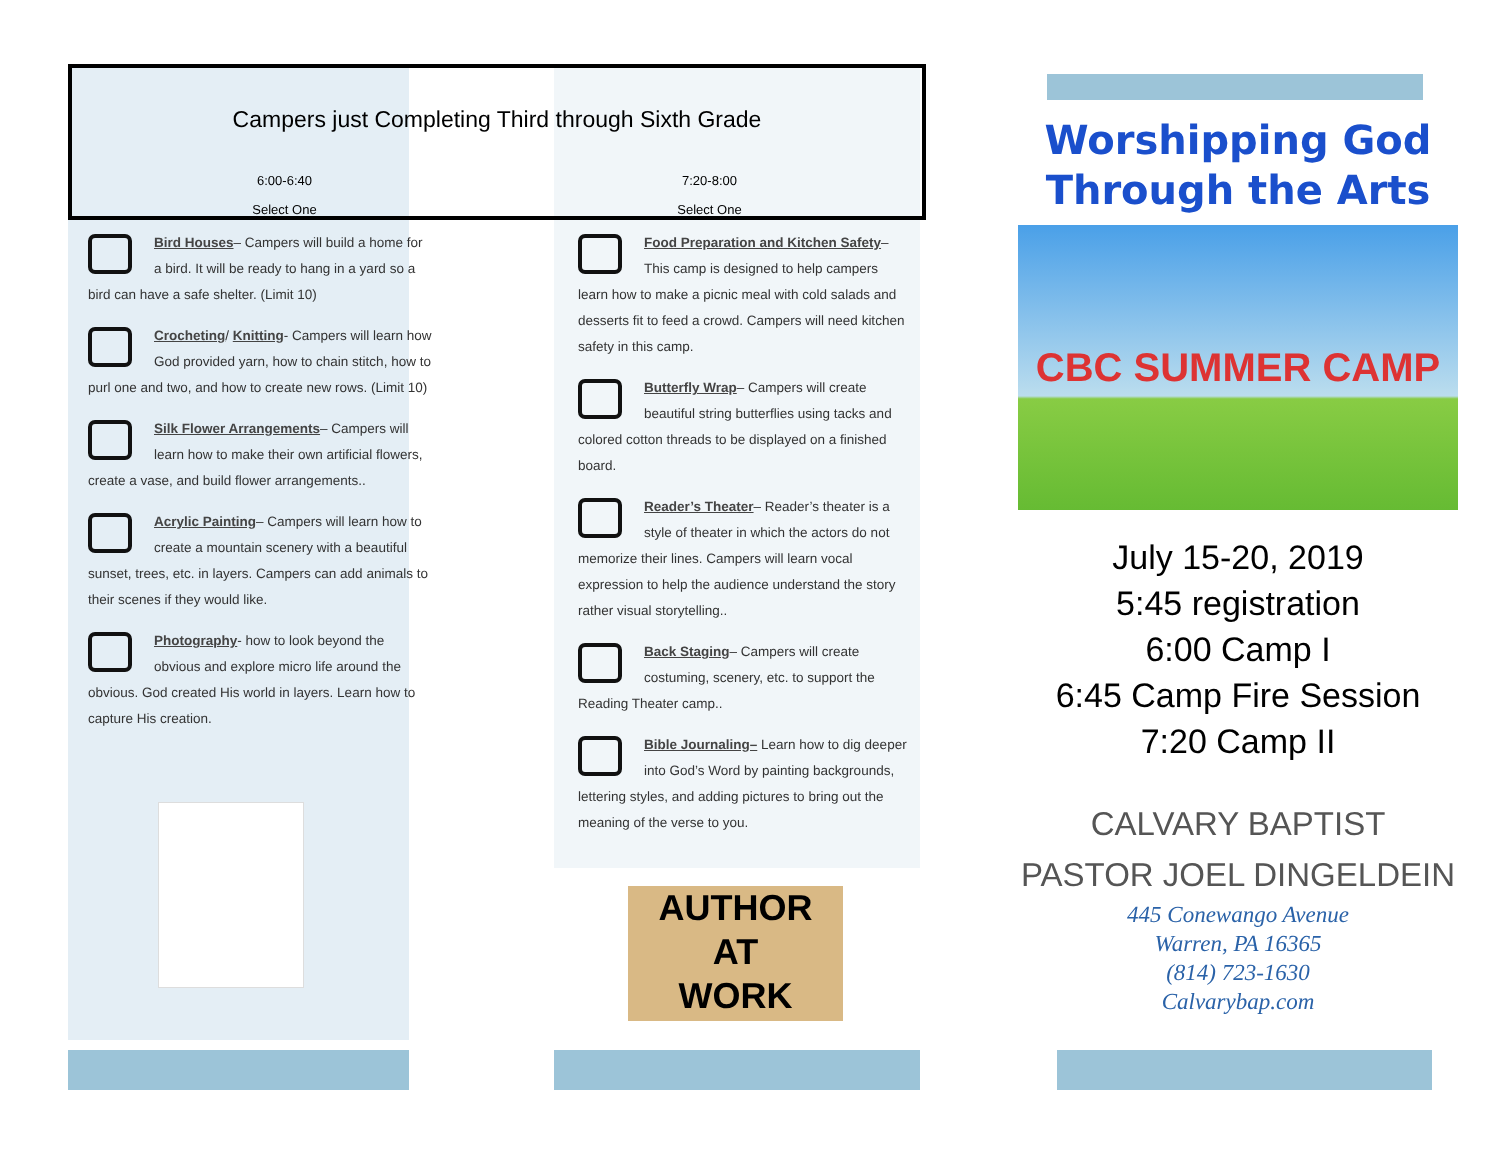Campers just Completing Third through Sixth Grade
6:00-6:40 7:20-8:00
Select One Select One
Bird Houses– Campers will build a home for a bird. It will be ready to hang in a yard so a bird can have a safe shelter. (Limit 10)
Crocheting/ Knitting- Campers will learn how God provided yarn, how to chain stitch, how to purl one and two, and how to create new rows. (Limit 10)
Silk Flower Arrangements– Campers will learn how to make their own artificial flowers, create a vase, and build flower arrangements..
Acrylic Painting– Campers will learn how to create a mountain scenery with a beautiful sunset, trees, etc. in layers. Campers can add animals to their scenes if they would like.
Photography- how to look beyond the obvious and explore micro life around the obvious. God created His world in layers. Learn how to capture His creation.
Food Preparation and Kitchen Safety– This camp is designed to help campers learn how to make a picnic meal with cold salads and desserts fit to feed a crowd. Campers will need kitchen safety in this camp.
Butterfly Wrap– Campers will create beautiful string butterflies using tacks and colored cotton threads to be displayed on a finished board.
Reader’s Theater– Reader’s theater is a style of theater in which the actors do not memorize their lines. Campers will learn vocal expression to help the audience understand the story rather visual storytelling..
Back Staging– Campers will create costuming, scenery, etc. to support the Reading Theater camp..
Bible Journaling– Learn how to dig deeper into God’s Word by painting backgrounds, lettering styles, and adding pictures to bring out the meaning of the verse to you.
AUTHOR
AT
WORK
Worshipping God
Through the Arts
CBC SUMMER CAMP
July 15-20, 2019
5:45 registration
6:00 Camp I
6:45 Camp Fire Session
7:20 Camp II
CALVARY BAPTIST
PASTOR JOEL DINGELDEIN
445 Conewango Avenue
Warren, PA 16365
(814) 723-1630
Calvarybap.com